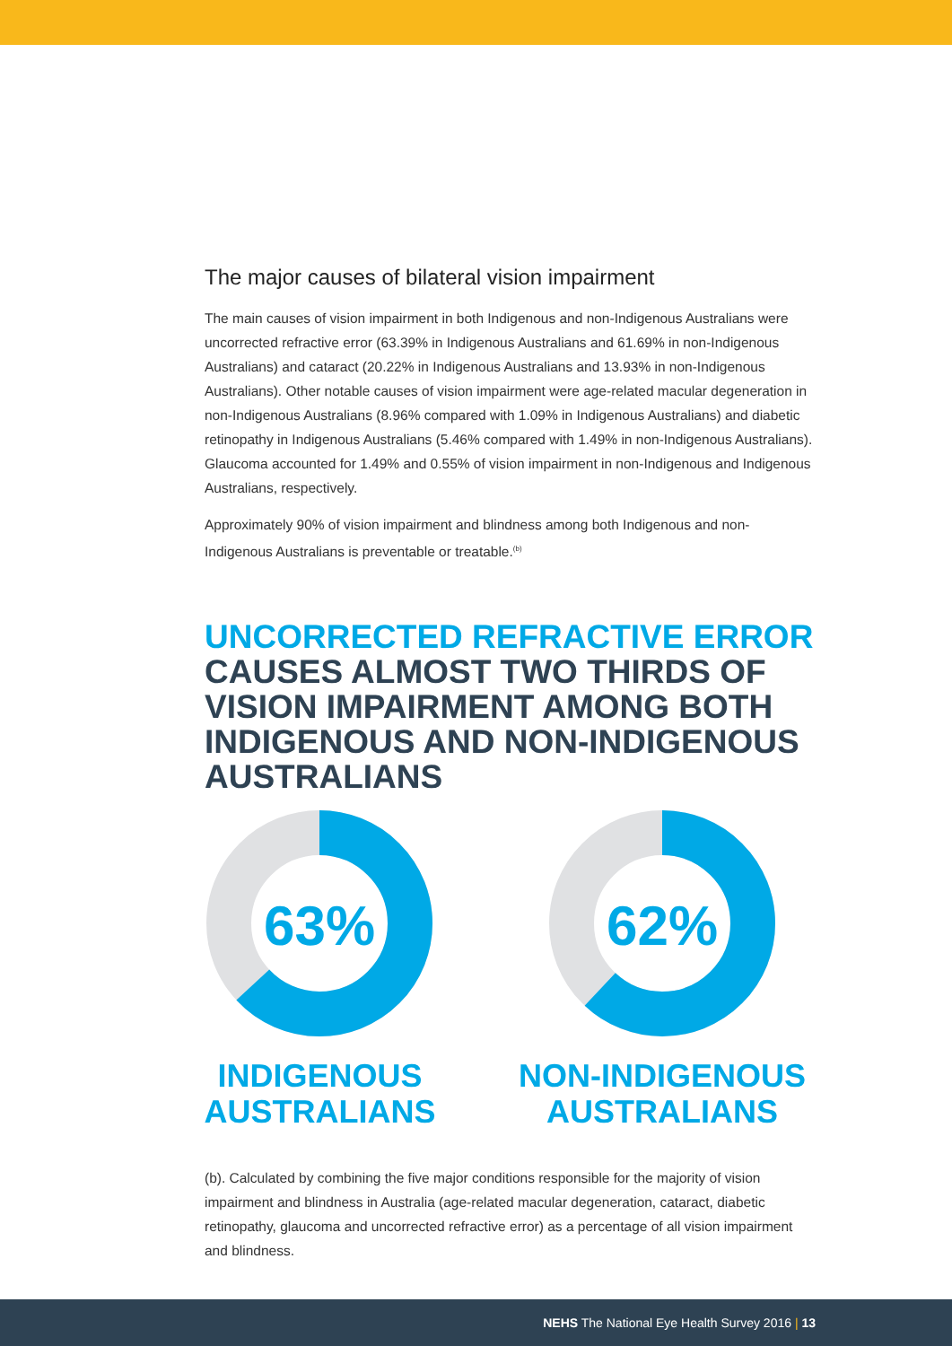The major causes of bilateral vision impairment
The main causes of vision impairment in both Indigenous and non-Indigenous Australians were uncorrected refractive error (63.39% in Indigenous Australians and 61.69% in non-Indigenous Australians) and cataract (20.22% in Indigenous Australians and 13.93% in non-Indigenous Australians). Other notable causes of vision impairment were age-related macular degeneration in non-Indigenous Australians (8.96% compared with 1.09% in Indigenous Australians) and diabetic retinopathy in Indigenous Australians (5.46% compared with 1.49% in non-Indigenous Australians). Glaucoma accounted for 1.49% and 0.55% of vision impairment in non-Indigenous and Indigenous Australians, respectively.
Approximately 90% of vision impairment and blindness among both Indigenous and non-Indigenous Australians is preventable or treatable.<sup>(b)</sup>
UNCORRECTED REFRACTIVE ERROR CAUSES ALMOST TWO THIRDS OF VISION IMPAIRMENT AMONG BOTH INDIGENOUS AND NON-INDIGENOUS AUSTRALIANS
63%
INDIGENOUS AUSTRALIANS
62%
NON-INDIGENOUS AUSTRALIANS
(b). Calculated by combining the five major conditions responsible for the majority of vision impairment and blindness in Australia (age-related macular degeneration, cataract, diabetic retinopathy, glaucoma and uncorrected refractive error) as a percentage of all vision impairment and blindness.
NEHS The National Eye Health Survey 2016 | 13